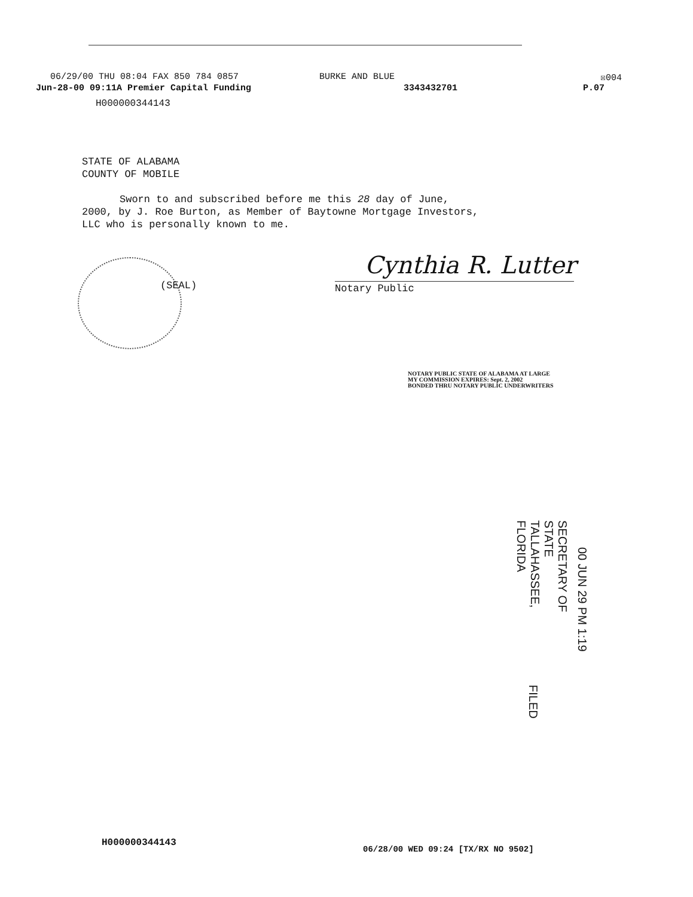06/29/00 THU 08:04 FAX 850 784 0857 BURKE AND BLUE ☒004
Jun-28-00 09:11A Premier Capital Funding 3343432701 P.07
H000000344143
STATE OF ALABAMA
COUNTY OF MOBILE
Sworn to and subscribed before me this 28 day of June,
2000, by J. Roe Burton, as Member of Baytowne Mortgage Investors,
LLC who is personally known to me.
(SEAL)
Cynthia R. Lutter
Notary Public
NOTARY PUBLIC STATE OF ALABAMA AT LARGE
MY COMMISSION EXPIRES: Sept. 2, 2002
BONDED THRU NOTARY PUBLIC UNDERWRITERS
TALLAHASSEE, FLORIDA
SECRETARY OF STATE
00 JUN 29 PM 1:19
FILED
H000000344143
06/28/00 WED 09:24 [TX/RX NO 9502]